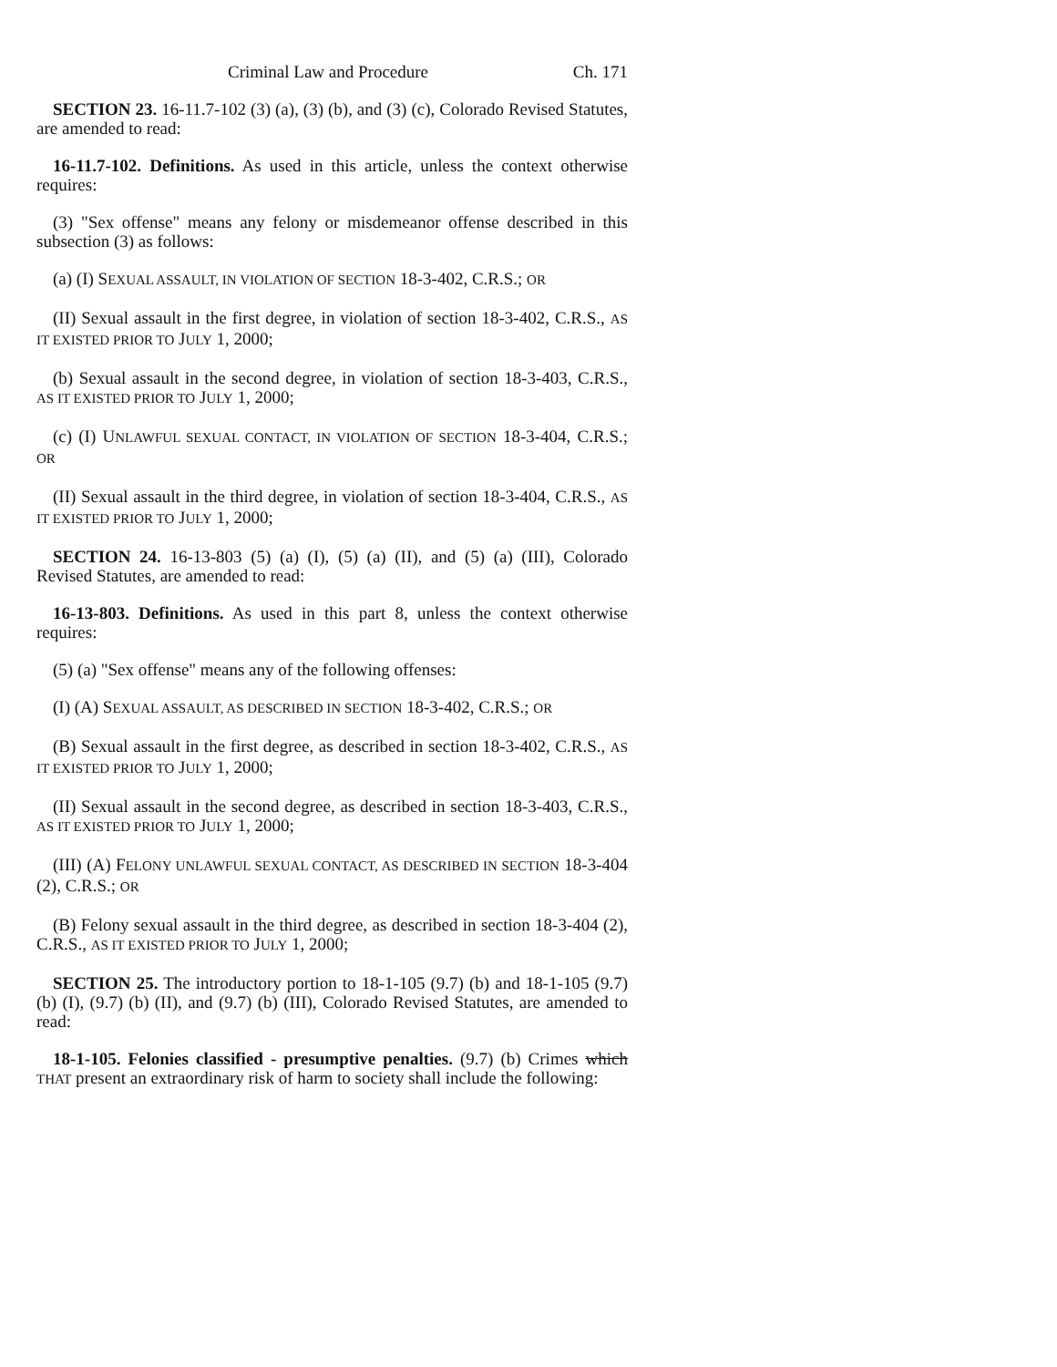Criminal Law and Procedure Ch. 171
SECTION 23. 16-11.7-102 (3) (a), (3) (b), and (3) (c), Colorado Revised Statutes, are amended to read:
16-11.7-102. Definitions. As used in this article, unless the context otherwise requires:
(3) "Sex offense" means any felony or misdemeanor offense described in this subsection (3) as follows:
(a) (I) SEXUAL ASSAULT, IN VIOLATION OF SECTION 18-3-402, C.R.S.; OR
(II) Sexual assault in the first degree, in violation of section 18-3-402, C.R.S., AS IT EXISTED PRIOR TO JULY 1, 2000;
(b) Sexual assault in the second degree, in violation of section 18-3-403, C.R.S., AS IT EXISTED PRIOR TO JULY 1, 2000;
(c) (I) UNLAWFUL SEXUAL CONTACT, IN VIOLATION OF SECTION 18-3-404, C.R.S.; OR
(II) Sexual assault in the third degree, in violation of section 18-3-404, C.R.S., AS IT EXISTED PRIOR TO JULY 1, 2000;
SECTION 24. 16-13-803 (5) (a) (I), (5) (a) (II), and (5) (a) (III), Colorado Revised Statutes, are amended to read:
16-13-803. Definitions. As used in this part 8, unless the context otherwise requires:
(5) (a) "Sex offense" means any of the following offenses:
(I) (A) SEXUAL ASSAULT, AS DESCRIBED IN SECTION 18-3-402, C.R.S.; OR
(B) Sexual assault in the first degree, as described in section 18-3-402, C.R.S., AS IT EXISTED PRIOR TO JULY 1, 2000;
(II) Sexual assault in the second degree, as described in section 18-3-403, C.R.S., AS IT EXISTED PRIOR TO JULY 1, 2000;
(III) (A) FELONY UNLAWFUL SEXUAL CONTACT, AS DESCRIBED IN SECTION 18-3-404 (2), C.R.S.; OR
(B) Felony sexual assault in the third degree, as described in section 18-3-404 (2), C.R.S., AS IT EXISTED PRIOR TO JULY 1, 2000;
SECTION 25. The introductory portion to 18-1-105 (9.7) (b) and 18-1-105 (9.7) (b) (I), (9.7) (b) (II), and (9.7) (b) (III), Colorado Revised Statutes, are amended to read:
18-1-105. Felonies classified - presumptive penalties. (9.7) (b) Crimes which THAT present an extraordinary risk of harm to society shall include the following: